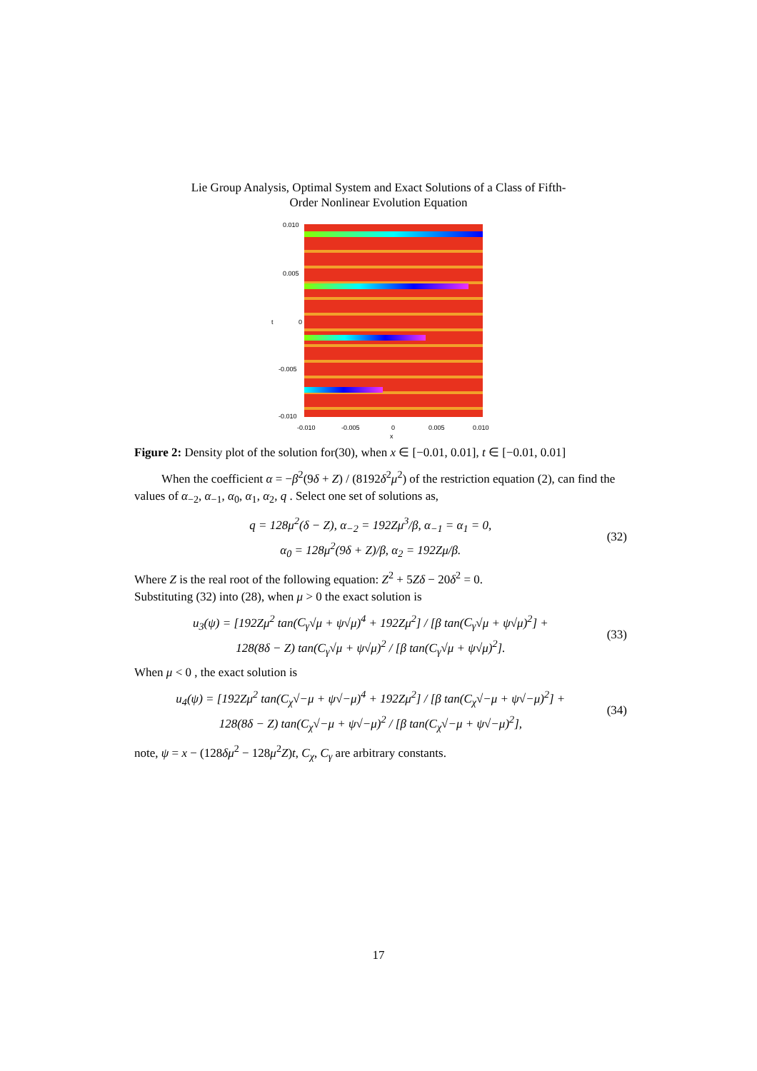Lie Group Analysis, Optimal System and Exact Solutions of a Class of Fifth-
Order Nonlinear Evolution Equation
0.010
0.005
t 0
-0.005
-0.010
-0.010 -0.005 0 0.005 0.010
x
Figure 2: Density plot of the solution for(30), when x ∈ [−0.01, 0.01], t ∈ [−0.01, 0.01]
When the coefficient α = −β<sup>2</sup>(9δ + Z) / (8192δ<sup>2</sup>μ<sup>2</sup>) of the restriction equation (2), can find the values of α<sub>−2</sub>, α<sub>−1</sub>, α<sub>0</sub>, α<sub>1</sub>, α<sub>2</sub>, q . Select one set of solutions as,
q = 128μ<sup>2</sup>(δ − Z), α<sub>−2</sub> = 192Zμ<sup>3</sup>/β, α<sub>−1</sub> = α<sub>1</sub> = 0,
α<sub>0</sub> = 128μ<sup>2</sup>(9δ + Z)/β, α<sub>2</sub> = 192Zμ/β.
(32)
Where Z is the real root of the following equation: Z<sup>2</sup> + 5Zδ − 20δ<sup>2</sup> = 0.
Substituting (32) into (28), when μ > 0 the exact solution is
u<sub>3</sub>(ψ) = [192Zμ<sup>2</sup> tan(C<sub>γ</sub>√μ + ψ√μ)<sup>4</sup> + 192Zμ<sup>2</sup>] / [β tan(C<sub>γ</sub>√μ + ψ√μ)<sup>2</sup>] +
128(8δ − Z) tan(C<sub>γ</sub>√μ + ψ√μ)<sup>2</sup> / [β tan(C<sub>γ</sub>√μ + ψ√μ)<sup>2</sup>].
(33)
When μ < 0 , the exact solution is
u<sub>4</sub>(ψ) = [192Zμ<sup>2</sup> tan(C<sub>χ</sub>√−μ + ψ√−μ)<sup>4</sup> + 192Zμ<sup>2</sup>] / [β tan(C<sub>χ</sub>√−μ + ψ√−μ)<sup>2</sup>] +
128(8δ − Z) tan(C<sub>χ</sub>√−μ + ψ√−μ)<sup>2</sup> / [β tan(C<sub>χ</sub>√−μ + ψ√−μ)<sup>2</sup>],
(34)
note, ψ = x − (128δμ<sup>2</sup> − 128μ<sup>2</sup>Z)t, C<sub>χ</sub>, C<sub>γ</sub> are arbitrary constants.
17